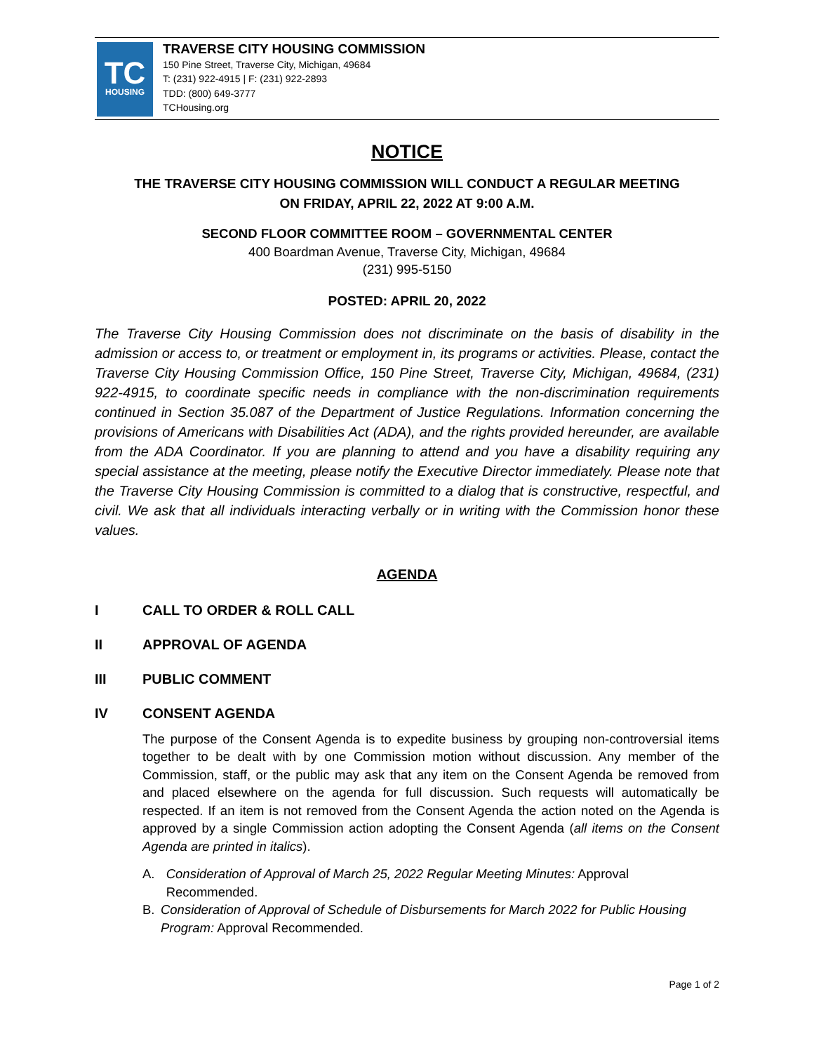TC
HOUSING
TRAVERSE CITY HOUSING COMMISSION
150 Pine Street, Traverse City, Michigan, 49684
T: (231) 922-4915 | F: (231) 922-2893
TDD: (800) 649-3777
TCHousing.org
NOTICE
THE TRAVERSE CITY HOUSING COMMISSION WILL CONDUCT A REGULAR MEETING
ON FRIDAY, APRIL 22, 2022 AT 9:00 A.M.
SECOND FLOOR COMMITTEE ROOM – GOVERNMENTAL CENTER
400 Boardman Avenue, Traverse City, Michigan, 49684
(231) 995-5150
POSTED: APRIL 20, 2022
The Traverse City Housing Commission does not discriminate on the basis of disability in the admission or access to, or treatment or employment in, its programs or activities. Please, contact the Traverse City Housing Commission Office, 150 Pine Street, Traverse City, Michigan, 49684, (231) 922-4915, to coordinate specific needs in compliance with the non-discrimination requirements continued in Section 35.087 of the Department of Justice Regulations. Information concerning the provisions of Americans with Disabilities Act (ADA), and the rights provided hereunder, are available from the ADA Coordinator. If you are planning to attend and you have a disability requiring any special assistance at the meeting, please notify the Executive Director immediately. Please note that the Traverse City Housing Commission is committed to a dialog that is constructive, respectful, and civil. We ask that all individuals interacting verbally or in writing with the Commission honor these values.
AGENDA
I CALL TO ORDER & ROLL CALL
II APPROVAL OF AGENDA
III PUBLIC COMMENT
IV CONSENT AGENDA
The purpose of the Consent Agenda is to expedite business by grouping non-controversial items together to be dealt with by one Commission motion without discussion. Any member of the Commission, staff, or the public may ask that any item on the Consent Agenda be removed from and placed elsewhere on the agenda for full discussion. Such requests will automatically be respected. If an item is not removed from the Consent Agenda the action noted on the Agenda is approved by a single Commission action adopting the Consent Agenda (all items on the Consent Agenda are printed in italics).
A. Consideration of Approval of March 25, 2022 Regular Meeting Minutes: Approval Recommended.
B. Consideration of Approval of Schedule of Disbursements for March 2022 for Public Housing Program: Approval Recommended.
Page 1 of 2